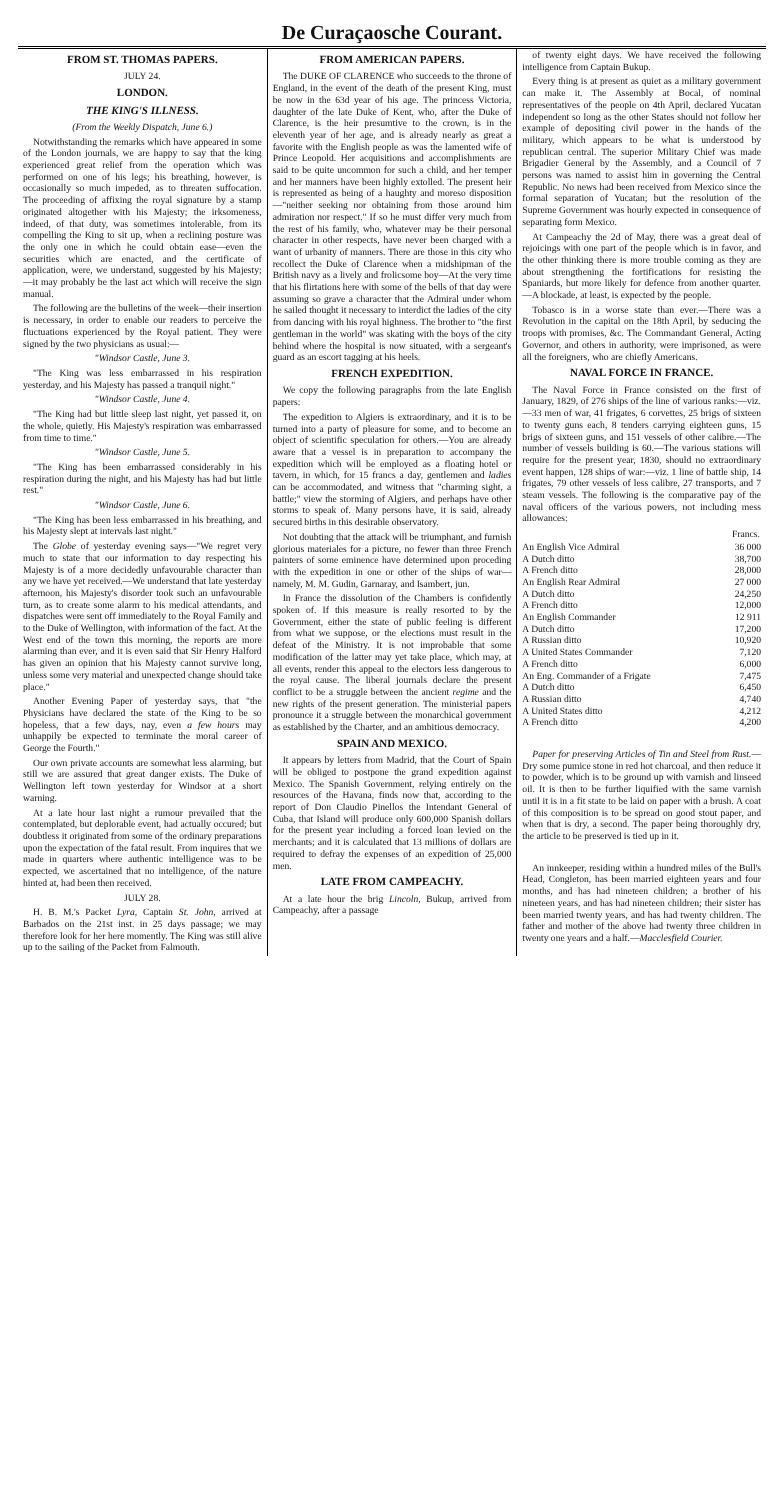De Curaçaosche Courant.
FROM ST. THOMAS PAPERS.
JULY 24.
LONDON.
THE KING'S ILLNESS.
(From the Weekly Dispatch, June 6.)
Notwithstanding the remarks which have appeared in some of the London journals, we are happy to say that the king experienced great relief from the operation which was performed on one of his legs; his breathing, however, is occasionally so much impeded, as to threaten suffocation. The proceeding of affixing the royal signature by a stamp originated altogether with his Majesty; the irksomeness, indeed, of that duty, was sometimes intolerable, from its compelling the King to sit up, when a reclining posture was the only one in which he could obtain ease—even the securities which are enacted, and the certificate of application, were, we understand, suggested by his Majesty;—it may probably be the last act which will receive the sign manual.
The following are the bulletins of the week—their insertion is necessary, in order to enable our readers to perceive the fluctuations experienced by the Royal patient. They were signed by the two physicians as usual:—
"Windsor Castle, June 3.
"The King was less embarrassed in his respiration yesterday, and his Majesty has passed a tranquil night."
"Windsor Castle, June 4.
"The King had but little sleep last night, yet passed it, on the whole, quietly. His Majesty's respiration was embarrassed from time to time."
"Windsor Castle, June 5.
"The King has been embarrassed considerably in his respiration during the night, and his Majesty has had but little rest."
"Windsor Castle, June 6.
"The King has been less embarrassed in his breathing, and his Majesty slept at intervals last night."
The Globe of yesterday evening says—"We regret very much to state that our information to day respecting his Majesty is of a more decidedly unfavourable character than any we have yet received.—We understand that late yesterday afternoon, his Majesty's disorder took such an unfavourable turn, as to create some alarm to his medical attendants, and dispatches were sent off immediately to the Royal Family and to the Duke of Wellington, with information of the fact. At the West end of the town this morning, the reports are more alarming than ever, and it is even said that Sir Henry Halford has given an opinion that his Majesty cannot survive long, unless some very material and unexpected change should take place."
Another Evening Paper of yesterday says, that "the Physicians have declared the state of the King to be so hopeless, that a few days, nay, even a few hours may unhappily be expected to terminate the moral career of George the Fourth."
Our own private accounts are somewhat less alarming, but still we are assured that great danger exists. The Duke of Wellington left town yesterday for Windsor at a short warning.
At a late hour last night a rumour prevailed that the contemplated, but deplorable event, had actually occured; but doubtless it originated from some of the ordinary preparations upon the expectation of the fatal result. From inquires that we made in quarters where authentic intelligence was to be expected, we ascertained that no intelligence, of the nature hinted at, had been then received.
JULY 28.
H. B. M.'s Packet Lyra, Captain St. John, arrived at Barbados on the 21st inst. in 25 days passage; we may therefore look for her here momently. The King was still alive up to the sailing of the Packet from Falmouth.
FROM AMERICAN PAPERS.
The DUKE OF CLARENCE who succeeds to the throne of England, in the event of the death of the present King, must be now in the 63d year of his age. The princess Victoria, daughter of the late Duke of Kent, who, after the Duke of Clarence, is the heir presumtive to the crown, is in the eleventh year of her age, and is already nearly as great a favorite with the English people as was the lamented wife of Prince Leopold. Her acquisitions and accomplishments are said to be quite uncommon for such a child, and her temper and her manners have been highly extolled. The present heir is represented as being of a haughty and moreso disposition—"neither seeking nor obtaining from those around him admiration nor respect." If so he must differ very much from the rest of his family, who, whatever may be their personal character in other respects, have never been charged with a want of urbanity of manners. There are those in this city who recollect the Duke of Clarence when a midshipman of the British navy as a lively and frolicsome boy—At the very time that his flirtations here with some of the bells of that day were assuming so grave a character that the Admiral under whom he sailed thought it necessary to interdict the ladies of the city from dancing with his royal highness. The brother to "the first gentleman in the world" was skating with the boys of the city behind where the hospital is now situated, with a sergeant's guard as an escort tagging at his heels.
FRENCH EXPEDITION.
We copy the following paragraphs from the late English papers:
The expedition to Algiers is extraordinary, and it is to be turned into a party of pleasure for some, and to become an object of scientific speculation for others.—You are already aware that a vessel is in preparation to accompany the expedition which will be employed as a floating hotel or tavern, in which, for 15 francs a day, gentlemen and ladies can be accommodated, and witness that "charming sight, a battle;" view the storming of Algiers, and perhaps have other storms to speak of. Many persons have, it is said, already secured births in this desirable observatory.
Not doubting that the attack will be triumphant, and furnish glorious materiales for a picture, no fewer than three French painters of some eminence have determined upon proceding with the expedition in one or other of the ships of war—namely, M. M. Gudin, Garnaray, and Isambert, jun.
In France the dissolution of the Chambers is confidently spoken of. If this measure is really resorted to by the Government, either the state of public feeling is different from what we suppose, or the elections must result in the defeat of the Ministry. It is not improbable that some modification of the latter may yet take place, which may, at all events, render this appeal to the electors less dangerous to the royal cause. The liberal journals declare the present conflict to be a struggle between the ancient regime and the new rights of the present generation. The ministerial papers pronounce it a struggle between the monarchical government as established by the Charter, and an ambitious democracy.
SPAIN AND MEXICO.
It appears by letters from Madrid, that the Court of Spain will be obliged to postpone the grand expedition against Mexico. The Spanish Government, relying entirely on the resources of the Havana, finds now that, according to the report of Don Claudio Pinellos the Intendant General of Cuba, that Island will produce only 600,000 Spanish dollars for the present year including a forced loan levied on the merchants; and it is calculated that 13 millions of dollars are required to defray the expenses of an expedition of 25,000 men.
LATE FROM CAMPEACHY.
At a late hour the brig Lincoln, Bukup, arrived from Campeachy, after a passage
of twenty eight days. We have received the following intelligence from Captain Bukup.
Every thing is at present as quiet as a military government can make it. The Assembly at Bocal, of nominal representatives of the people on 4th April, declared Yucatan independent so long as the other States should not follow her example of depositing civil power in the hands of the military, which appears to be what is understood by republican central. The superior Military Chief was made Brigadier General by the Assembly, and a Council of 7 persons was named to assist him in governing the Central Republic. No news had been received from Mexico since the formal separation of Yucatan; but the resolution of the Supreme Government was hourly expected in consequence of separating form Mexico.
At Campeachy the 2d of May, there was a great deal of rejoicings with one part of the people which is in favor, and the other thinking there is more trouble coming as they are about strengthening the fortifications for resisting the Spaniards, but more likely for defence from another quarter.—A blockade, at least, is expected by the people.
Tobasco is in a worse state than ever.—There was a Revolution in the capital on the 18th April, by seducing the troops with promises, &c. The Commandant General, Acting Governor, and others in authority, were imprisoned, as were all the foreigners, who are chiefly Americans.
NAVAL FORCE IN FRANCE.
The Naval Force in France consisted on the first of January, 1829, of 276 ships of the line of various ranks:—viz.—33 men of war, 41 frigates, 6 corvettes, 25 brigs of sixteen to twenty guns each, 8 tenders carrying eighteen guns, 15 brigs of sixteen guns, and 151 vessels of other calibre.—The number of vessels building is 60.—The various stations will require for the present year, 1830, should no extraordinary event happen, 128 ships of war:—viz. 1 line of battle ship, 14 frigates, 79 other vessels of less calibre, 27 transports, and 7 steam vessels. The following is the comparative pay of the naval officers of the various powers, not including mess allowances:
| | Francs. |
| --- | --- |
| An English Vice Admiral | 36 000 |
| A Dutch ditto | 38,700 |
| A French ditto | 28,000 |
| An English Rear Admiral | 27 000 |
| A Dutch ditto | 24,250 |
| A French ditto | 12,000 |
| An English Commander | 12 911 |
| A Dutch ditto | 17,200 |
| A Russian ditto | 10,920 |
| A United States Commander | 7,120 |
| A French ditto | 6,000 |
| An Eng. Commander of a Frigate | 7,475 |
| A Dutch ditto | 6,450 |
| A Russian ditto | 4,740 |
| A United States ditto | 4,212 |
| A French ditto | 4,200 |
Paper for preserving Articles of Tin and Steel from Rust.—Dry some pumice stone in red hot charcoal, and then reduce it to powder, which is to be ground up with varnish and linseed oil. It is then to be further liquified with the same varnish until it is in a fit state to be laid on paper with a brush. A coat of this composition is to be spread on good stout paper, and when that is dry, a second. The paper being thoroughly dry, the article to be preserved is tied up in it.
An innkeeper, residing within a hundred miles of the Bull's Head, Congleton, has been married eighteen years and four months, and has had nineteen children; a brother of his nineteen years, and has had nineteen children; their sister has been married twenty years, and has had twenty children. The father and mother of the above had twenty three children in twenty one years and a half.—Macclesfield Courier.